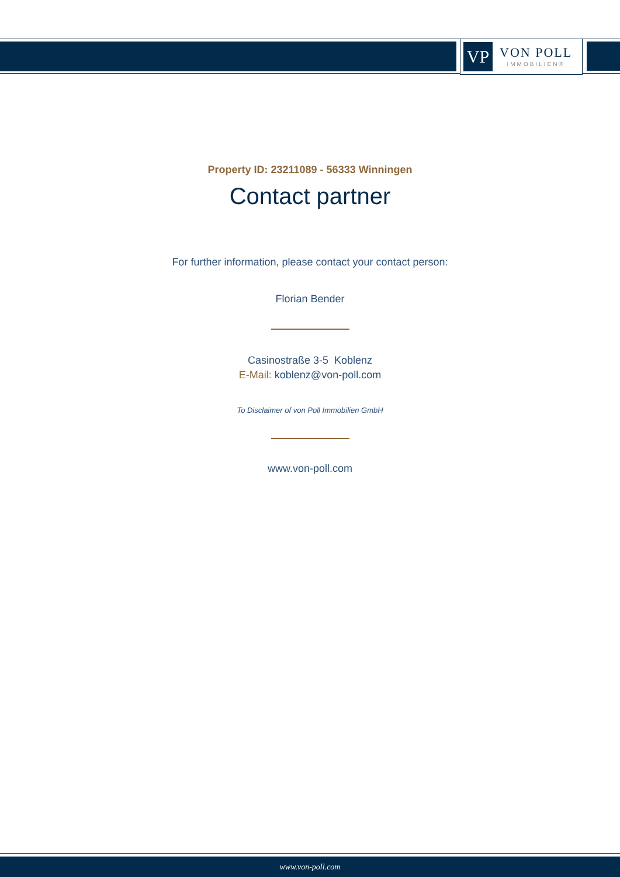VP
VON POLL
IMMOBILIEN®
Property ID: 23211089 - 56333 Winningen
Contact partner
For further information, please contact your contact person:
Florian Bender
Casinostraße 3-5 Koblenz
E-Mail: koblenz@von-poll.com
To Disclaimer of von Poll Immobilien GmbH
www.von-poll.com
www.von-poll.com